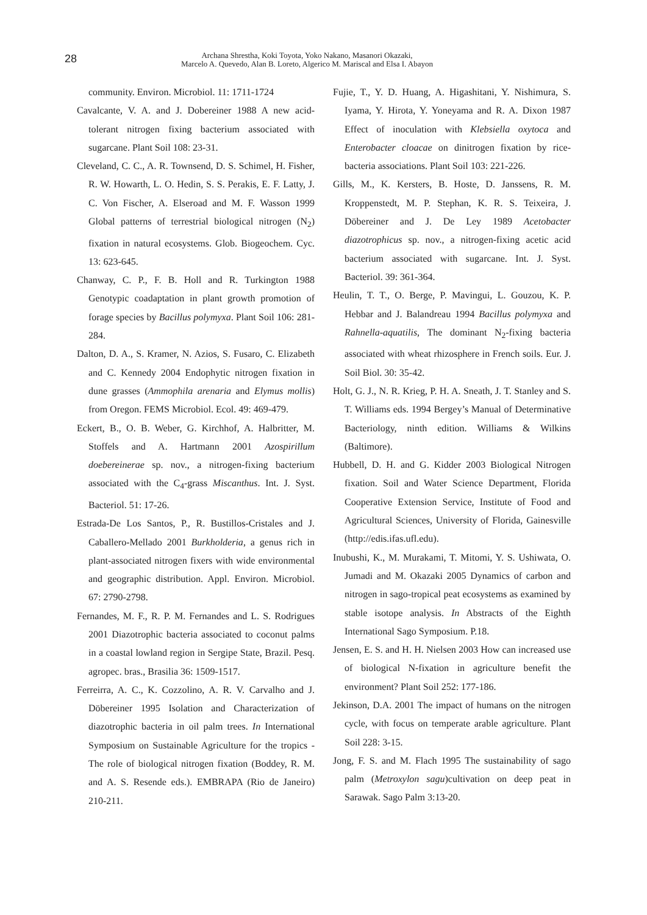28
Archana Shrestha, Koki Toyota, Yoko Nakano, Masanori Okazaki,
Marcelo A. Quevedo, Alan B. Loreto, Algerico M. Mariscal and Elsa I. Abayon
community. Environ. Microbiol. 11: 1711-1724
Cavalcante, V. A. and J. Dobereiner 1988 A new acid- tolerant nitrogen fixing bacterium associated with sugarcane. Plant Soil 108: 23-31.
Cleveland, C. C., A. R. Townsend, D. S. Schimel, H. Fisher, R. W. Howarth, L. O. Hedin, S. S. Perakis, E. F. Latty, J. C. Von Fischer, A. Elseroad and M. F. Wasson 1999 Global patterns of terrestrial biological nitrogen (N<sub>2</sub>) fixation in natural ecosystems. Glob. Biogeochem. Cyc. 13: 623-645.
Chanway, C. P., F. B. Holl and R. Turkington 1988 Genotypic coadaptation in plant growth promotion of forage species by Bacillus polymyxa. Plant Soil 106: 281-284.
Dalton, D. A., S. Kramer, N. Azios, S. Fusaro, C. Elizabeth and C. Kennedy 2004 Endophytic nitrogen fixation in dune grasses (Ammophila arenaria and Elymus mollis) from Oregon. FEMS Microbiol. Ecol. 49: 469-479.
Eckert, B., O. B. Weber, G. Kirchhof, A. Halbritter, M. Stoffels and A. Hartmann 2001 Azospirillum doebereinerae sp. nov., a nitrogen-fixing bacterium associated with the C<sub>4</sub>-grass Miscanthus. Int. J. Syst. Bacteriol. 51: 17-26.
Estrada-De Los Santos, P., R. Bustillos-Cristales and J. Caballero-Mellado 2001 Burkholderia, a genus rich in plant-associated nitrogen fixers with wide environmental and geographic distribution. Appl. Environ. Microbiol. 67: 2790-2798.
Fernandes, M. F., R. P. M. Fernandes and L. S. Rodrigues 2001 Diazotrophic bacteria associated to coconut palms in a coastal lowland region in Sergipe State, Brazil. Pesq. agropec. bras., Brasilia 36: 1509-1517.
Ferreirra, A. C., K. Cozzolino, A. R. V. Carvalho and J. Döbereiner 1995 Isolation and Characterization of diazotrophic bacteria in oil palm trees. In International Symposium on Sustainable Agriculture for the tropics - The role of biological nitrogen fixation (Boddey, R. M. and A. S. Resende eds.). EMBRAPA (Rio de Janeiro) 210-211.
Fujie, T., Y. D. Huang, A. Higashitani, Y. Nishimura, S. Iyama, Y. Hirota, Y. Yoneyama and R. A. Dixon 1987 Effect of inoculation with Klebsiella oxytoca and Enterobacter cloacae on dinitrogen fixation by rice-bacteria associations. Plant Soil 103: 221-226.
Gills, M., K. Kersters, B. Hoste, D. Janssens, R. M. Kroppenstedt, M. P. Stephan, K. R. S. Teixeira, J. Döbereiner and J. De Ley 1989 Acetobacter diazotrophicus sp. nov., a nitrogen-fixing acetic acid bacterium associated with sugarcane. Int. J. Syst. Bacteriol. 39: 361-364.
Heulin, T. T., O. Berge, P. Mavingui, L. Gouzou, K. P. Hebbar and J. Balandreau 1994 Bacillus polymyxa and Rahnella-aquatilis, The dominant N<sub>2</sub>-fixing bacteria associated with wheat rhizosphere in French soils. Eur. J. Soil Biol. 30: 35-42.
Holt, G. J., N. R. Krieg, P. H. A. Sneath, J. T. Stanley and S. T. Williams eds. 1994 Bergey’s Manual of Determinative Bacteriology, ninth edition. Williams & Wilkins (Baltimore).
Hubbell, D. H. and G. Kidder 2003 Biological Nitrogen fixation. Soil and Water Science Department, Florida Cooperative Extension Service, Institute of Food and Agricultural Sciences, University of Florida, Gainesville (http://edis.ifas.ufl.edu).
Inubushi, K., M. Murakami, T. Mitomi, Y. S. Ushiwata, O. Jumadi and M. Okazaki 2005 Dynamics of carbon and nitrogen in sago-tropical peat ecosystems as examined by stable isotope analysis. In Abstracts of the Eighth International Sago Symposium. P.18.
Jensen, E. S. and H. H. Nielsen 2003 How can increased use of biological N-fixation in agriculture benefit the environment? Plant Soil 252: 177-186.
Jekinson, D.A. 2001 The impact of humans on the nitrogen cycle, with focus on temperate arable agriculture. Plant Soil 228: 3-15.
Jong, F. S. and M. Flach 1995 The sustainability of sago palm (Metroxylon sagu)cultivation on deep peat in Sarawak. Sago Palm 3:13-20.